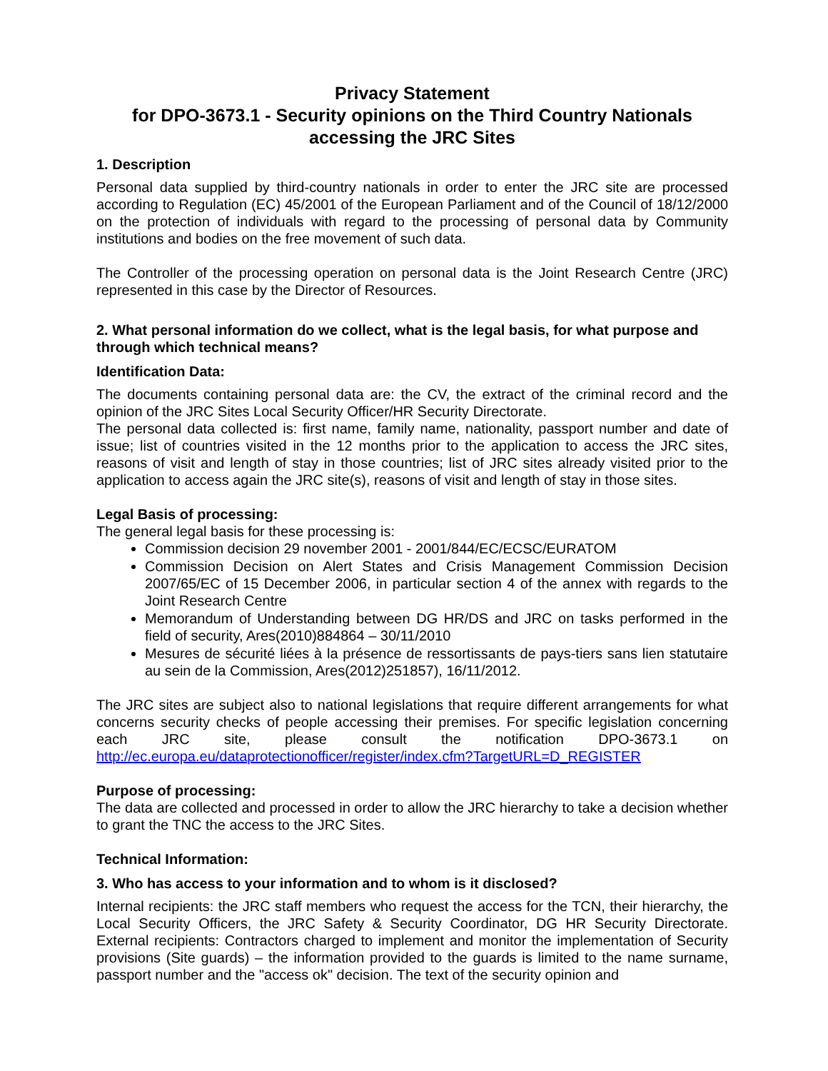Privacy Statement
for DPO-3673.1 - Security opinions on the Third Country Nationals accessing the JRC Sites
1. Description
Personal data supplied by third-country nationals in order to enter the JRC site are processed according to Regulation (EC) 45/2001 of the European Parliament and of the Council of 18/12/2000 on the protection of individuals with regard to the processing of personal data by Community institutions and bodies on the free movement of such data.
The Controller of the processing operation on personal data is the Joint Research Centre (JRC) represented in this case by the Director of Resources.
2. What personal information do we collect, what is the legal basis, for what purpose and through which technical means?
Identification Data:
The documents containing personal data are: the CV, the extract of the criminal record and the opinion of the JRC Sites Local Security Officer/HR Security Directorate.
The personal data collected is: first name, family name, nationality, passport number and date of issue; list of countries visited in the 12 months prior to the application to access the JRC sites, reasons of visit and length of stay in those countries; list of JRC sites already visited prior to the application to access again the JRC site(s), reasons of visit and length of stay in those sites.
Legal Basis of processing:
The general legal basis for these processing is:
Commission decision 29 november 2001 - 2001/844/EC/ECSC/EURATOM
Commission Decision on Alert States and Crisis Management Commission Decision 2007/65/EC of 15 December 2006, in particular section 4 of the annex with regards to the Joint Research Centre
Memorandum of Understanding between DG HR/DS and JRC on tasks performed in the field of security, Ares(2010)884864 – 30/11/2010
Mesures de sécurité liées à la présence de ressortissants de pays-tiers sans lien statutaire au sein de la Commission, Ares(2012)251857), 16/11/2012.
The JRC sites are subject also to national legislations that require different arrangements for what concerns security checks of people accessing their premises. For specific legislation concerning each JRC site, please consult the notification DPO-3673.1 on http://ec.europa.eu/dataprotectionofficer/register/index.cfm?TargetURL=D_REGISTER
Purpose of processing:
The data are collected and processed in order to allow the JRC hierarchy to take a decision whether to grant the TNC the access to the JRC Sites.
Technical Information:
3. Who has access to your information and to whom is it disclosed?
Internal recipients: the JRC staff members who request the access for the TCN, their hierarchy, the Local Security Officers, the JRC Safety & Security Coordinator, DG HR Security Directorate. External recipients: Contractors charged to implement and monitor the implementation of Security provisions (Site guards) – the information provided to the guards is limited to the name surname, passport number and the "access ok" decision. The text of the security opinion and